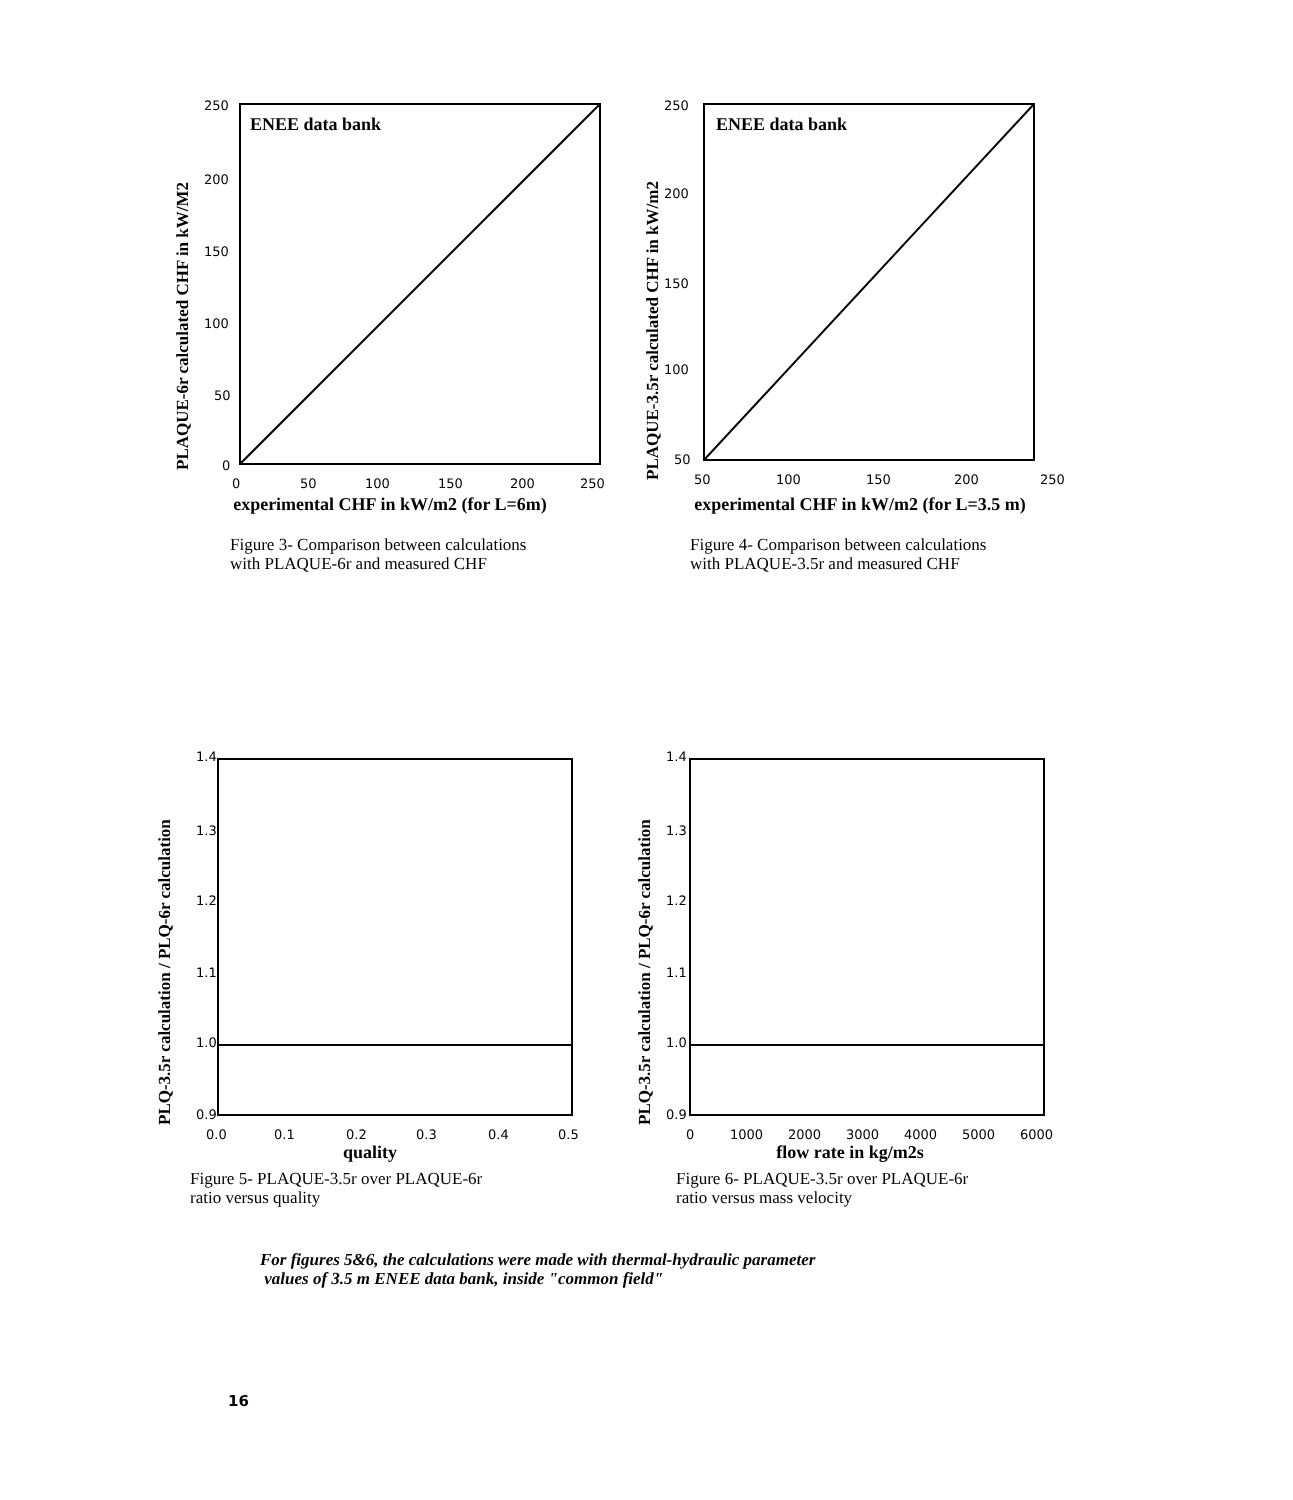250
200
150
100
50
0
ENEE data bank
0
50
100
150
200
250
PLAQUE-6r calculated CHF in kW/M2
experimental CHF in kW/m2 (for L=6m)
Figure 3- Comparison between calculations
with PLAQUE-6r and measured CHF
250
200
150
100
50
ENEE data bank
50
100
150
200
250
PLAQUE-3.5r calculated CHF in kW/m2
experimental CHF in kW/m2 (for L=3.5 m)
Figure 4- Comparison between calculations
with PLAQUE-3.5r and measured CHF
1.4
1.3
1.2
1.1
1.0
0.9
0.0
0.1
0.2
0.3
0.4
0.5
PLQ-3.5r calculation / PLQ-6r calculation
quality
Figure 5- PLAQUE-3.5r over PLAQUE-6r
ratio versus quality
1.4
1.3
1.2
1.1
1.0
0.9
0
1000
2000
3000
4000
5000
6000
PLQ-3.5r calculation / PLQ-6r calculation
flow rate in kg/m2s
Figure 6- PLAQUE-3.5r over PLAQUE-6r
ratio versus mass velocity
For figures 5&6, the calculations were made with thermal-hydraulic parameter
values of 3.5 m ENEE data bank, inside "common field"
16